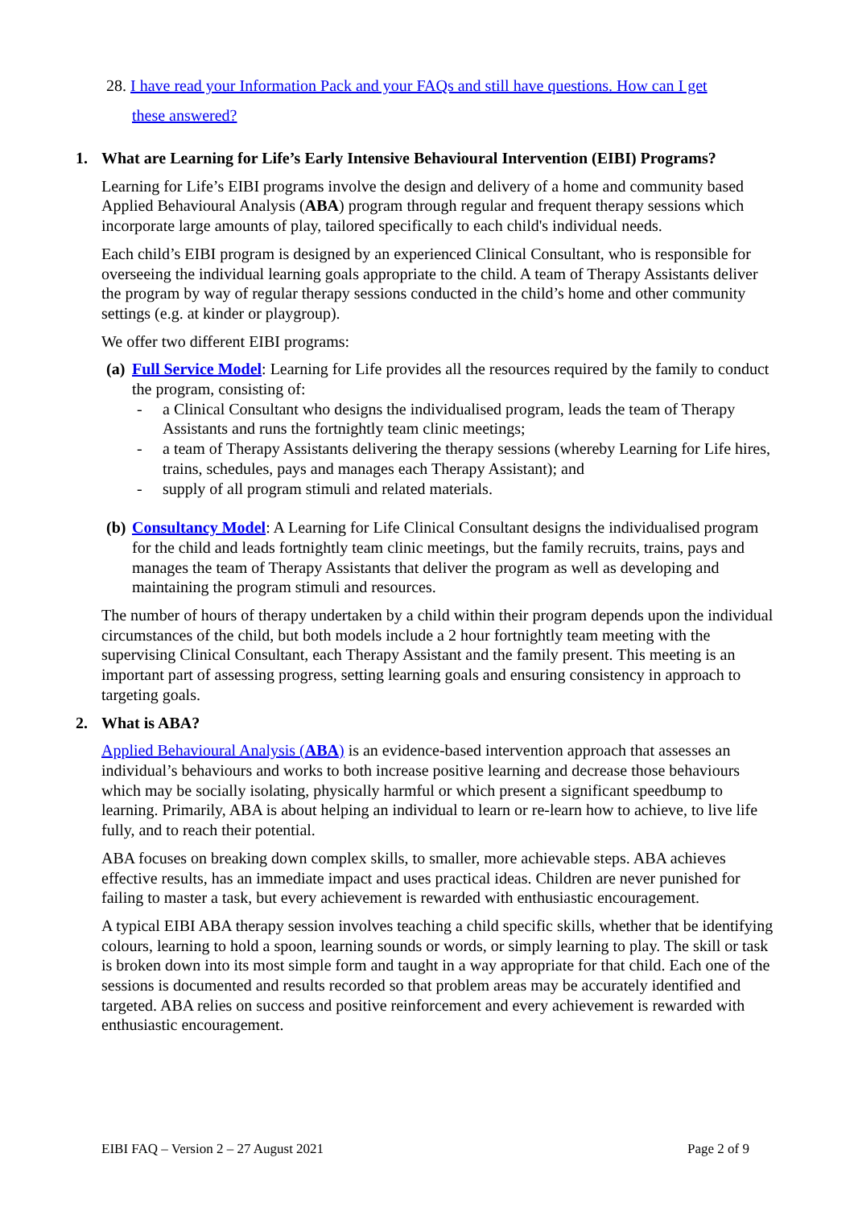28. I have read your Information Pack and your FAQs and still have questions. How can I get
these answered?
1. What are Learning for Life’s Early Intensive Behavioural Intervention (EIBI) Programs?
Learning for Life’s EIBI programs involve the design and delivery of a home and community based Applied Behavioural Analysis (ABA) program through regular and frequent therapy sessions which incorporate large amounts of play, tailored specifically to each child's individual needs.
Each child’s EIBI program is designed by an experienced Clinical Consultant, who is responsible for overseeing the individual learning goals appropriate to the child. A team of Therapy Assistants deliver the program by way of regular therapy sessions conducted in the child’s home and other community settings (e.g. at kinder or playgroup).
We offer two different EIBI programs:
(a) Full Service Model: Learning for Life provides all the resources required by the family to conduct the program, consisting of:
- a Clinical Consultant who designs the individualised program, leads the team of Therapy Assistants and runs the fortnightly team clinic meetings;
- a team of Therapy Assistants delivering the therapy sessions (whereby Learning for Life hires, trains, schedules, pays and manages each Therapy Assistant); and
- supply of all program stimuli and related materials.
(b) Consultancy Model: A Learning for Life Clinical Consultant designs the individualised program for the child and leads fortnightly team clinic meetings, but the family recruits, trains, pays and manages the team of Therapy Assistants that deliver the program as well as developing and maintaining the program stimuli and resources.
The number of hours of therapy undertaken by a child within their program depends upon the individual circumstances of the child, but both models include a 2 hour fortnightly team meeting with the supervising Clinical Consultant, each Therapy Assistant and the family present. This meeting is an important part of assessing progress, setting learning goals and ensuring consistency in approach to targeting goals.
2. What is ABA?
Applied Behavioural Analysis (ABA) is an evidence-based intervention approach that assesses an individual’s behaviours and works to both increase positive learning and decrease those behaviours which may be socially isolating, physically harmful or which present a significant speedbump to learning. Primarily, ABA is about helping an individual to learn or re-learn how to achieve, to live life fully, and to reach their potential.
ABA focuses on breaking down complex skills, to smaller, more achievable steps. ABA achieves effective results, has an immediate impact and uses practical ideas. Children are never punished for failing to master a task, but every achievement is rewarded with enthusiastic encouragement.
A typical EIBI ABA therapy session involves teaching a child specific skills, whether that be identifying colours, learning to hold a spoon, learning sounds or words, or simply learning to play. The skill or task is broken down into its most simple form and taught in a way appropriate for that child. Each one of the sessions is documented and results recorded so that problem areas may be accurately identified and targeted. ABA relies on success and positive reinforcement and every achievement is rewarded with enthusiastic encouragement.
EIBI FAQ – Version 2 – 27 August 2021 Page 2 of 9